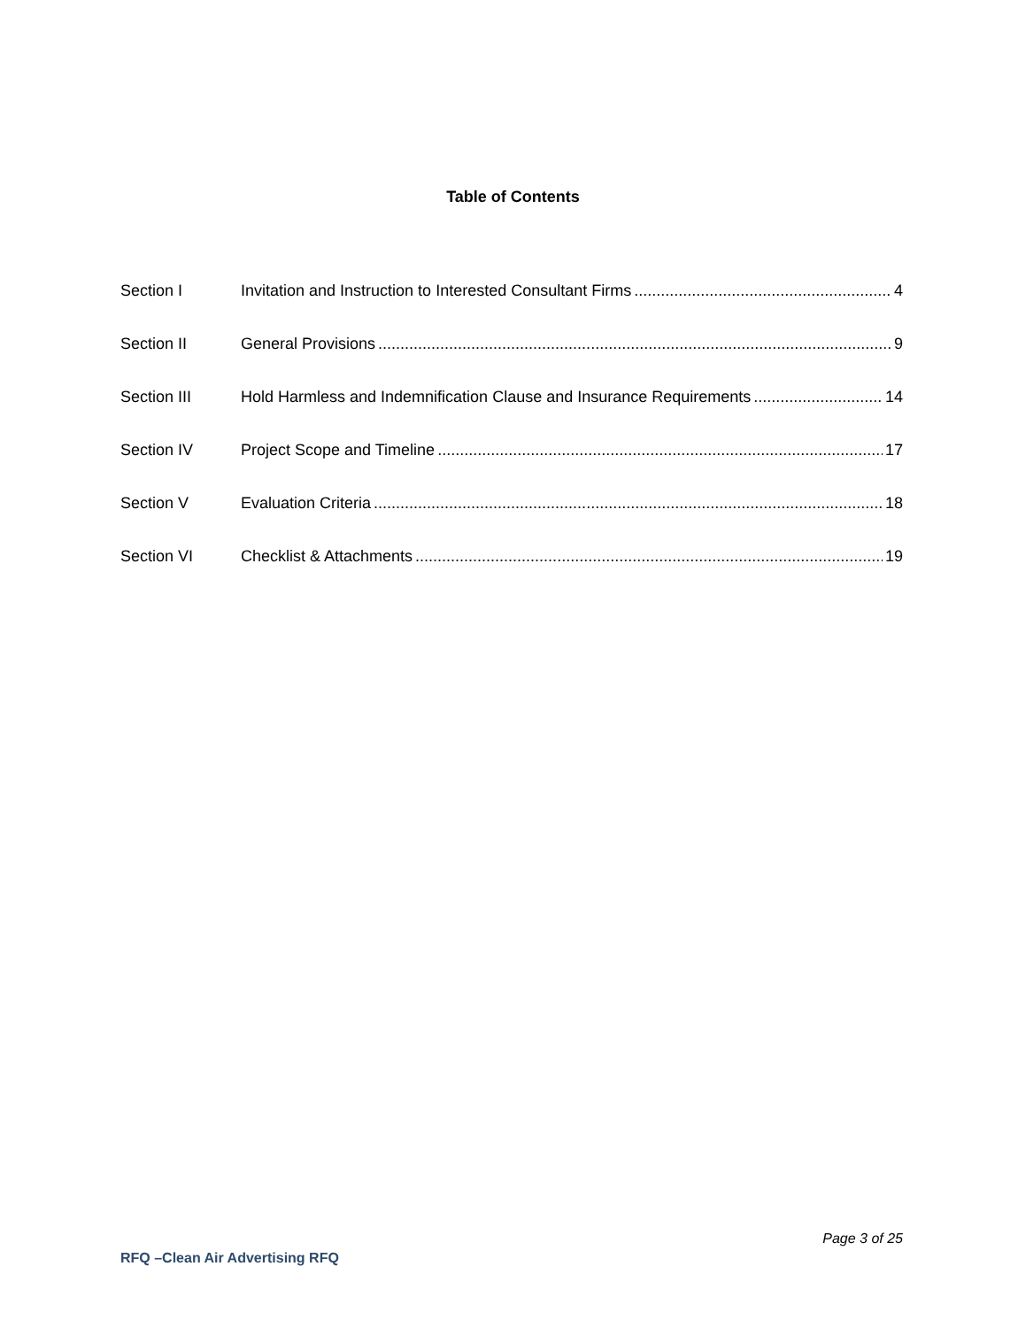Table of Contents
Section I Invitation and Instruction to Interested Consultant Firms 4
Section II General Provisions 9
Section III Hold Harmless and Indemnification Clause and Insurance Requirements 14
Section IV Project Scope and Timeline 17
Section V Evaluation Criteria 18
Section VI Checklist & Attachments 19
Page 3 of 25
RFQ –Clean Air Advertising RFQ